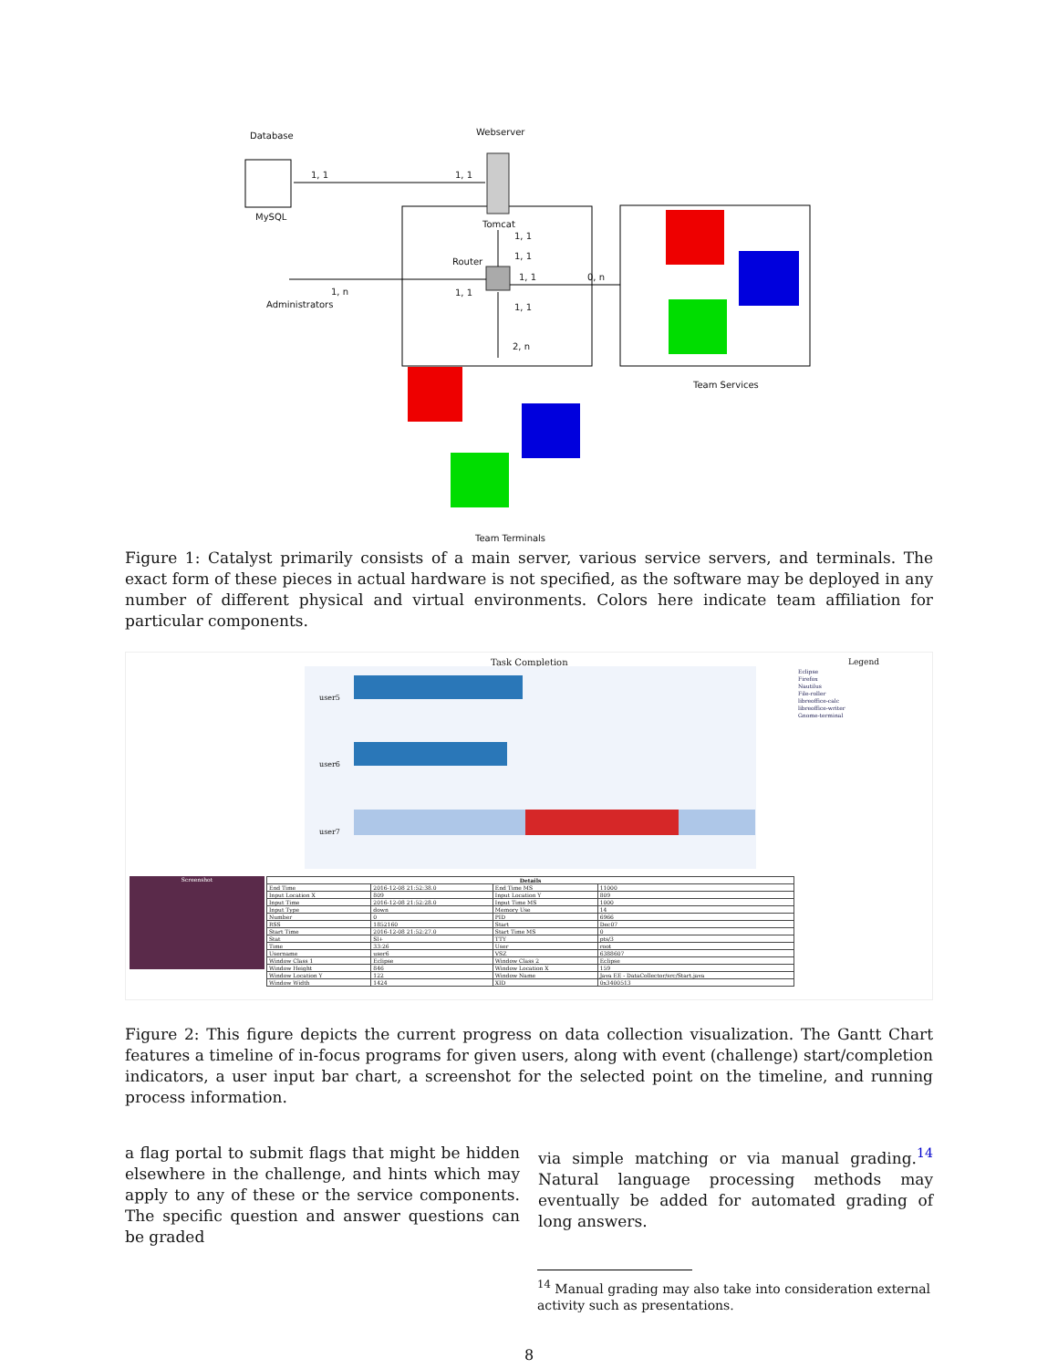Database Webserver
1, 1 1, 1
MySQL
Tomcat
1, 1
1, 1
Router
1, 1 0, n
1, n 1, 1
Administrators 1, 1
2, n
Team Services
Team Terminals
Figure 1: Catalyst primarily consists of a main server, various service servers, and terminals. The exact form of these pieces in actual hardware is not specified, as the software may be deployed in any number of different physical and virtual environments. Colors here indicate team affiliation for particular components.
Task Completion Legend
Eclipse
Firefox
Nautilus
File-roller
libreoffice-calc
libreoffice-writer
Gnome-terminal
user5
user6
user7
Screenshot
| Details | | | |
| --- | --- | --- | --- |
| End Time | 2016-12-08 21:52:38.0 | End Time MS | 11000 |
| Input Location X | 809 | Input Location Y | 809 |
| Input Time | 2016-12-08 21:52:28.0 | Input Time MS | 1000 |
| Input Type | down | Memory Use | 14 |
| Number | 0 | PID | 6966 |
| RSS | 1852160 | Start | Dec07 |
| Start Time | 2016-12-08 21:52:27.0 | Start Time MS | 0 |
| Stat | Sl+ | TTY | pts/3 |
| Time | 33:26 | User | root |
| Username | user6 | VSZ | 6388607 |
| Window Class 1 | Eclipse | Window Class 2 | Eclipse |
| Window Height | 846 | Window Location X | 159 |
| Window Location Y | 122 | Window Name | Java EE - DataCollector/src/Start.java |
| Window Width | 1424 | XID | 0x3400513 |
Figure 2: This figure depicts the current progress on data collection visualization. The Gantt Chart features a timeline of in-focus programs for given users, along with event (challenge) start/completion indicators, a user input bar chart, a screenshot for the selected point on the timeline, and running process information.
a flag portal to submit flags that might be hidden elsewhere in the challenge, and hints which may apply to any of these or the service components. The specific question and answer questions can be graded
via simple matching or via manual grading.<sup>14</sup> Natural language processing methods may eventually be added for automated grading of long answers.
<sup>14</sup> Manual grading may also take into consideration external activity such as presentations.
8